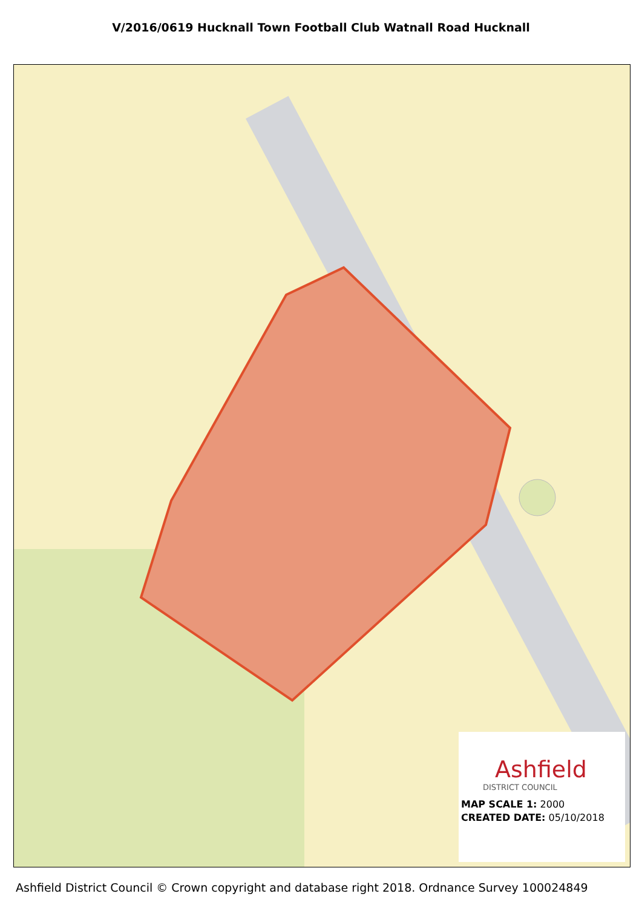V/2016/0619 Hucknall Town Football Club Watnall Road Hucknall
Ashfield
DISTRICT COUNCIL
MAP SCALE 1: 2000
CREATED DATE: 05/10/2018
Ashfield District Council © Crown copyright and database right 2018. Ordnance Survey 100024849